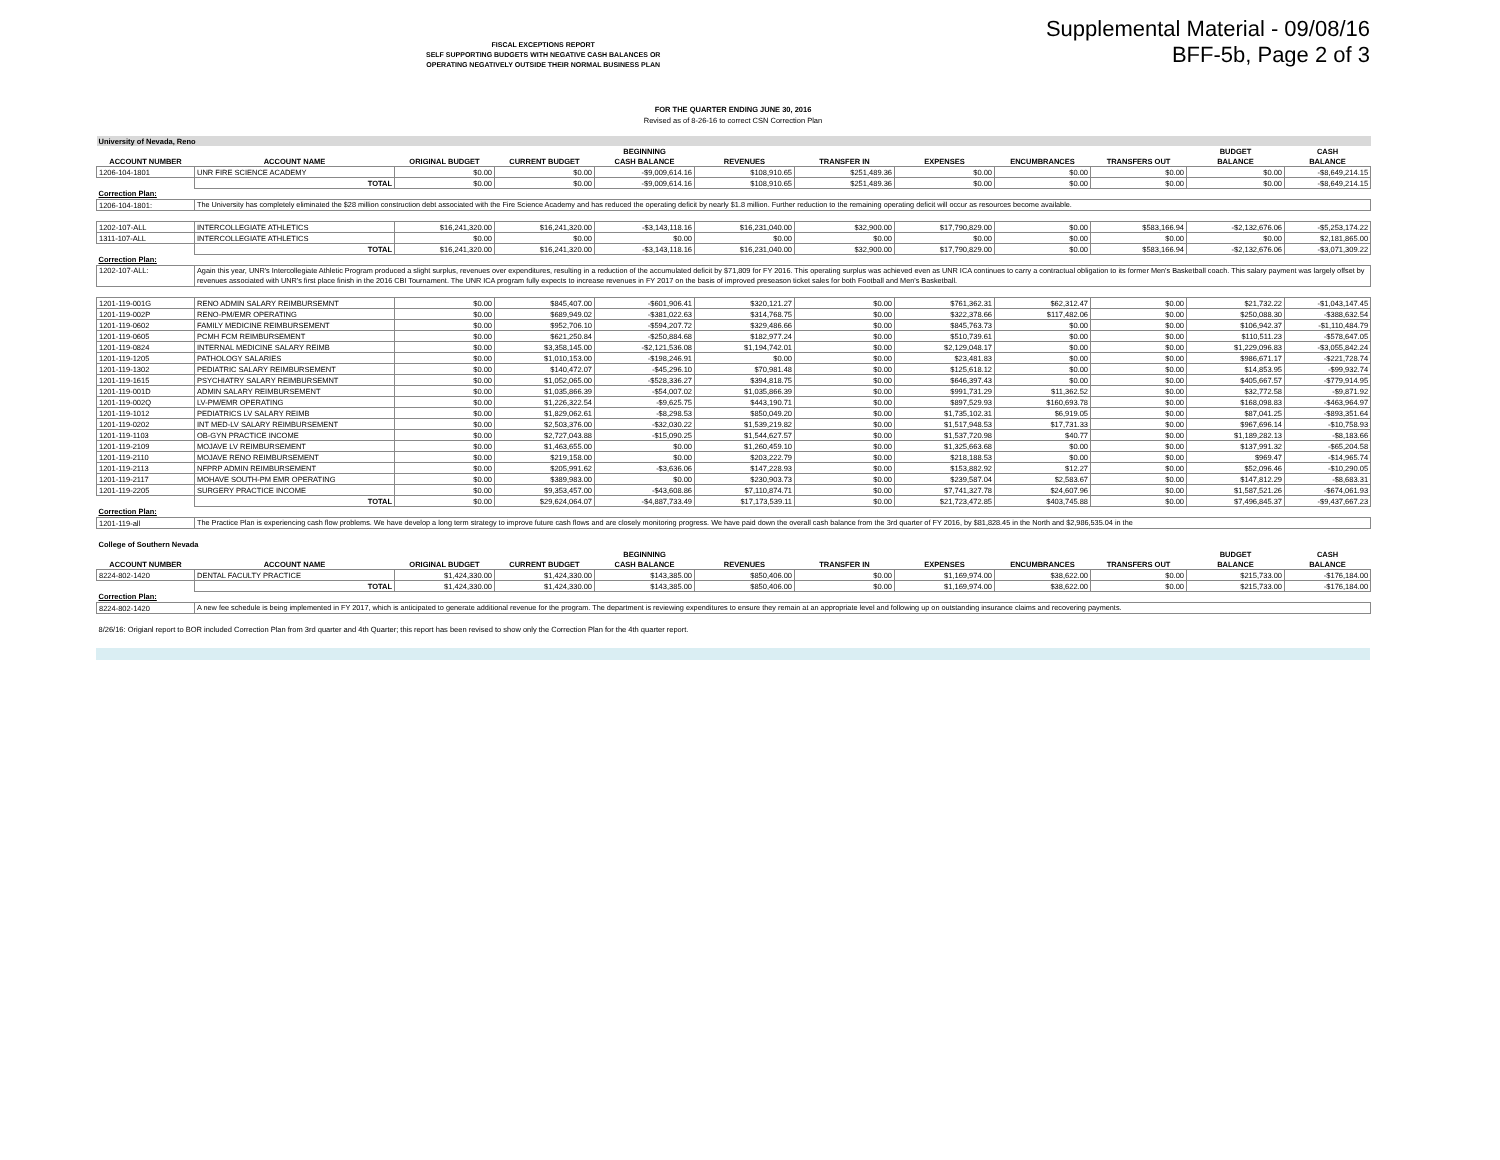FISCAL EXCEPTIONS REPORT
SELF SUPPORTING BUDGETS WITH NEGATIVE CASH BALANCES OR
OPERATING NEGATIVELY OUTSIDE THEIR NORMAL BUSINESS PLAN
Supplemental Material - 09/08/16
BFF-5b, Page 2 of 3
FOR THE QUARTER ENDING JUNE 30, 2016
Revised as of 8-26-16 to correct CSN Correction Plan
| University of Nevada, Reno | | | | | | | | | | | |
| | | | | BEGINNING | | | | | | BUDGET | CASH |
| ACCOUNT NUMBER | ACCOUNT NAME | ORIGINAL BUDGET | CURRENT BUDGET | CASH BALANCE | REVENUES | TRANSFER IN | EXPENSES | ENCUMBRANCES | TRANSFERS OUT | BALANCE | BALANCE |
| 1206-104-1801 | UNR FIRE SCIENCE ACADEMY | $0.00 | $0.00 | -$9,009,614.16 | $108,910.65 | $251,489.36 | $0.00 | $0.00 | $0.00 | $0.00 | -$8,649,214.15 |
| | TOTAL | $0.00 | $0.00 | -$9,009,614.16 | $108,910.65 | $251,489.36 | $0.00 | $0.00 | $0.00 | $0.00 | -$8,649,214.15 |
| Correction Plan: | | | | | | | | | | | |
| 1206-104-1801: | The University has completely eliminated the $28 million construction debt associated with the Fire Science Academy and has reduced the operating deficit by nearly $1.8 million. Further reduction to the remaining operating deficit will occur as resources become available. | | | | | | | | | | |
| 1202-107-ALL | INTERCOLLEGIATE ATHLETICS | $16,241,320.00 | $16,241,320.00 | -$3,143,118.16 | $16,231,040.00 | $32,900.00 | $17,790,829.00 | $0.00 | $583,166.94 | -$2,132,676.06 | -$5,253,174.22 |
| 1311-107-ALL | INTERCOLLEGIATE ATHLETICS | $0.00 | $0.00 | $0.00 | $0.00 | $0.00 | $0.00 | $0.00 | $0.00 | $0.00 | $2,181,865.00 |
| | TOTAL | $16,241,320.00 | $16,241,320.00 | -$3,143,118.16 | $16,231,040.00 | $32,900.00 | $17,790,829.00 | $0.00 | $583,166.94 | -$2,132,676.06 | -$3,071,309.22 |
| Correction Plan: | | | | | | | | | | | |
| 1202-107-ALL: | Again this year, UNR's Intercollegiate Athletic Program produced a slight surplus, revenues over expenditures, resulting in a reduction of the accumulated deficit by $71,809 for FY 2016. This operating surplus was achieved even as UNR ICA continues to carry a contractual obligation to its former Men's Basketball coach. This salary payment was largely offset by revenues associated with UNR's first place finish in the 2016 CBI Tournament. The UNR ICA program fully expects to increase revenues in FY 2017 on the basis of improved preseason ticket sales for both Football and Men's Basketball. | | | | | | | | | | |
| 1201-119-001G | RENO ADMIN SALARY REIMBURSEMNT | $0.00 | $845,407.00 | -$601,906.41 | $320,121.27 | $0.00 | $761,362.31 | $62,312.47 | $0.00 | $21,732.22 | -$1,043,147.45 |
| 1201-119-002P | RENO-PM/EMR OPERATING | $0.00 | $689,949.02 | -$381,022.63 | $314,768.75 | $0.00 | $322,378.66 | $117,482.06 | $0.00 | $250,088.30 | -$388,632.54 |
| 1201-119-0602 | FAMILY MEDICINE REIMBURSEMENT | $0.00 | $952,706.10 | -$594,207.72 | $329,486.66 | $0.00 | $845,763.73 | $0.00 | $0.00 | $106,942.37 | -$1,110,484.79 |
| 1201-119-0605 | PCMH FCM REIMBURSEMENT | $0.00 | $621,250.84 | -$250,884.68 | $182,977.24 | $0.00 | $510,739.61 | $0.00 | $0.00 | $110,511.23 | -$578,647.05 |
| 1201-119-0824 | INTERNAL MEDICINE SALARY REIMB | $0.00 | $3,358,145.00 | -$2,121,536.08 | $1,194,742.01 | $0.00 | $2,129,048.17 | $0.00 | $0.00 | $1,229,096.83 | -$3,055,842.24 |
| 1201-119-1205 | PATHOLOGY SALARIES | $0.00 | $1,010,153.00 | -$198,246.91 | $0.00 | $0.00 | $23,481.83 | $0.00 | $0.00 | $986,671.17 | -$221,728.74 |
| 1201-119-1302 | PEDIATRIC SALARY REIMBURSEMENT | $0.00 | $140,472.07 | -$45,296.10 | $70,981.48 | $0.00 | $125,618.12 | $0.00 | $0.00 | $14,853.95 | -$99,932.74 |
| 1201-119-1615 | PSYCHIATRY SALARY REIMBURSEMNT | $0.00 | $1,052,065.00 | -$528,336.27 | $394,818.75 | $0.00 | $646,397.43 | $0.00 | $0.00 | $405,667.57 | -$779,914.95 |
| 1201-119-001D | ADMIN SALARY REIMBURSEMENT | $0.00 | $1,035,866.39 | -$54,007.02 | $1,035,866.39 | $0.00 | $991,731.29 | $11,362.52 | $0.00 | $32,772.58 | -$9,871.92 |
| 1201-119-002Q | LV-PM/EMR OPERATING | $0.00 | $1,226,322.54 | -$9,625.75 | $443,190.71 | $0.00 | $897,529.93 | $160,693.78 | $0.00 | $168,098.83 | -$463,964.97 |
| 1201-119-1012 | PEDIATRICS LV SALARY REIMB | $0.00 | $1,829,062.61 | -$8,298.53 | $850,049.20 | $0.00 | $1,735,102.31 | $6,919.05 | $0.00 | $87,041.25 | -$893,351.64 |
| 1201-119-0202 | INT MED-LV SALARY REIMBURSEMENT | $0.00 | $2,503,376.00 | -$32,030.22 | $1,539,219.82 | $0.00 | $1,517,948.53 | $17,731.33 | $0.00 | $967,696.14 | -$10,758.93 |
| 1201-119-1103 | OB-GYN PRACTICE INCOME | $0.00 | $2,727,043.88 | -$15,090.25 | $1,544,627.57 | $0.00 | $1,537,720.98 | $40.77 | $0.00 | $1,189,282.13 | -$8,183.66 |
| 1201-119-2109 | MOJAVE LV REIMBURSEMENT | $0.00 | $1,463,655.00 | $0.00 | $1,260,459.10 | $0.00 | $1,325,663.68 | $0.00 | $0.00 | $137,991.32 | -$65,204.58 |
| 1201-119-2110 | MOJAVE RENO REIMBURSEMENT | $0.00 | $219,158.00 | $0.00 | $203,222.79 | $0.00 | $218,188.53 | $0.00 | $0.00 | $969.47 | -$14,965.74 |
| 1201-119-2113 | NFPRP ADMIN REIMBURSEMENT | $0.00 | $205,991.62 | -$3,636.06 | $147,228.93 | $0.00 | $153,882.92 | $12.27 | $0.00 | $52,096.46 | -$10,290.05 |
| 1201-119-2117 | MOHAVE SOUTH-PM EMR OPERATING | $0.00 | $389,983.00 | $0.00 | $230,903.73 | $0.00 | $239,587.04 | $2,583.67 | $0.00 | $147,812.29 | -$8,683.31 |
| 1201-119-2205 | SURGERY PRACTICE INCOME | $0.00 | $9,353,457.00 | -$43,608.86 | $7,110,874.71 | $0.00 | $7,741,327.78 | $24,607.96 | $0.00 | $1,587,521.26 | -$674,061.93 |
| | TOTAL | $0.00 | $29,624,064.07 | -$4,887,733.49 | $17,173,539.11 | $0.00 | $21,723,472.85 | $403,745.88 | $0.00 | $7,496,845.37 | -$9,437,667.23 |
| Correction Plan: | | | | | | | | | | | |
| 1201-119-all | The Practice Plan is experiencing cash flow problems. We have develop a long term strategy to improve future cash flows and are closely monitoring progress. We have paid down the overall cash balance from the 3rd quarter of FY 2016, by $81,828.45 in the North and $2,986,535.04 in the | | | | | | | | | | |
| College of Southern Nevada | | | | | | | | | | | |
| | | | | BEGINNING | | | | | | BUDGET | CASH |
| ACCOUNT NUMBER | ACCOUNT NAME | ORIGINAL BUDGET | CURRENT BUDGET | CASH BALANCE | REVENUES | TRANSFER IN | EXPENSES | ENCUMBRANCES | TRANSFERS OUT | BALANCE | BALANCE |
| 8224-802-1420 | DENTAL FACULTY PRACTICE | $1,424,330.00 | $1,424,330.00 | $143,385.00 | $850,406.00 | $0.00 | $1,169,974.00 | $38,622.00 | $0.00 | $215,733.00 | -$176,184.00 |
| | TOTAL | $1,424,330.00 | $1,424,330.00 | $143,385.00 | $850,406.00 | $0.00 | $1,169,974.00 | $38,622.00 | $0.00 | $215,733.00 | -$176,184.00 |
| Correction Plan: | | | | | | | | | | | |
| 8224-802-1420 | A new fee schedule is being implemented in FY 2017, which is anticipated to generate additional revenue for the program. The department is reviewing expenditures to ensure they remain at an appropriate level and following up on outstanding insurance claims and recovering payments. | | | | | | | | | | |
| 8/26/16: Origianl report to BOR included Correction Plan from 3rd quarter and 4th Quarter; this report has been revised to show only the Correction Plan for the 4th quarter report. | | | | | | | | | | | |